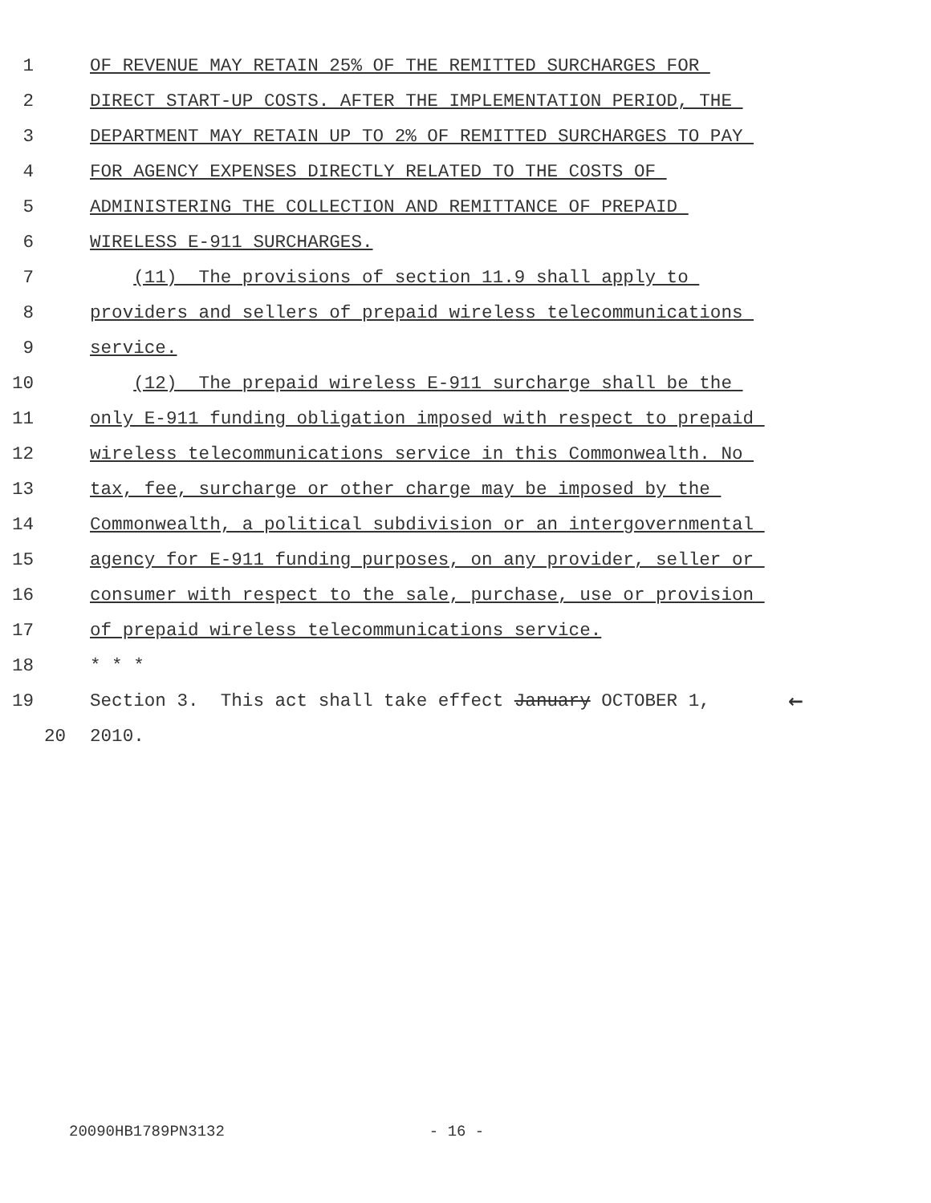1 OF REVENUE MAY RETAIN 25% OF THE REMITTED SURCHARGES FOR
2 DIRECT START-UP COSTS. AFTER THE IMPLEMENTATION PERIOD, THE
3 DEPARTMENT MAY RETAIN UP TO 2% OF REMITTED SURCHARGES TO PAY
4 FOR AGENCY EXPENSES DIRECTLY RELATED TO THE COSTS OF
5 ADMINISTERING THE COLLECTION AND REMITTANCE OF PREPAID
6 WIRELESS E-911 SURCHARGES.
7 (11) The provisions of section 11.9 shall apply to
8 providers and sellers of prepaid wireless telecommunications
9 service.
10 (12) The prepaid wireless E-911 surcharge shall be the
11 only E-911 funding obligation imposed with respect to prepaid
12 wireless telecommunications service in this Commonwealth. No
13 tax, fee, surcharge or other charge may be imposed by the
14 Commonwealth, a political subdivision or an intergovernmental
15 agency for E-911 funding purposes, on any provider, seller or
16 consumer with respect to the sale, purchase, use or provision
17 of prepaid wireless telecommunications service.
18 * * *
19 Section 3. This act shall take effect January OCTOBER 1,
←
20 2010.
20090HB1789PN3132 - 16 -